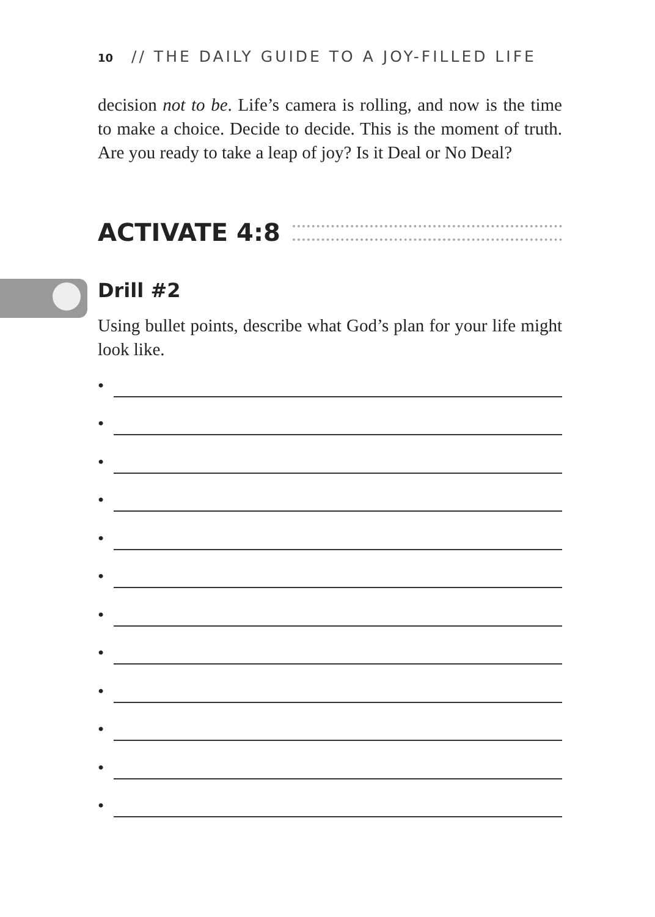10 // THE DAILY GUIDE TO A JOY-FILLED LIFE
decision not to be. Life’s camera is rolling, and now is the time to make a choice. Decide to decide. This is the moment of truth. Are you ready to take a leap of joy? Is it Deal or No Deal?
ACTIVATE 4:8
Drill #2
Using bullet points, describe what God’s plan for your life might look like.
•
•
•
•
•
•
•
•
•
•
•
•